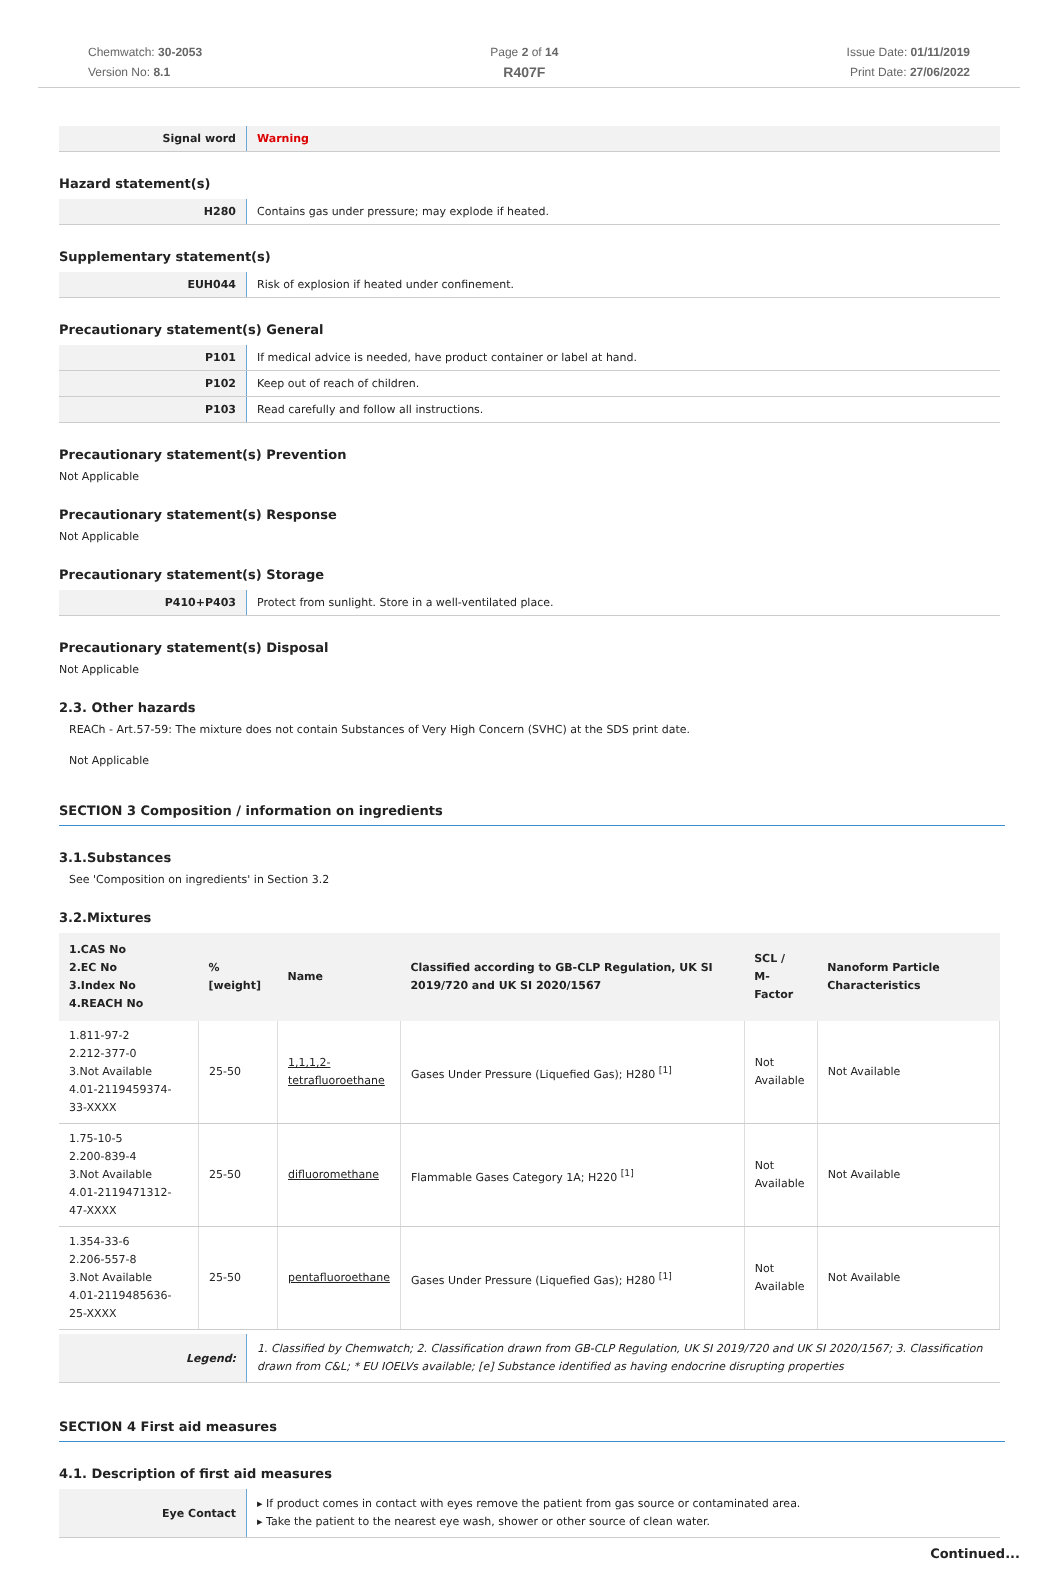Chemwatch: 30-2053
Version No: 8.1
Page 2 of 14
R407F
Issue Date: 01/11/2019
Print Date: 27/06/2022
| Signal word | Warning |
Hazard statement(s)
| H280 | Contains gas under pressure; may explode if heated. |
Supplementary statement(s)
| EUH044 | Risk of explosion if heated under confinement. |
Precautionary statement(s) General
| P101 | If medical advice is needed, have product container or label at hand. |
| P102 | Keep out of reach of children. |
| P103 | Read carefully and follow all instructions. |
Precautionary statement(s) Prevention
Not Applicable
Precautionary statement(s) Response
Not Applicable
Precautionary statement(s) Storage
| P410+P403 | Protect from sunlight. Store in a well-ventilated place. |
Precautionary statement(s) Disposal
Not Applicable
2.3. Other hazards
REACh - Art.57-59: The mixture does not contain Substances of Very High Concern (SVHC) at the SDS print date.
Not Applicable
SECTION 3 Composition / information on ingredients
3.1.Substances
See 'Composition on ingredients' in Section 3.2
3.2.Mixtures
| 1.CAS No 2.EC No 3.Index No 4.REACH No | %[weight] | Name | Classified according to GB-CLP Regulation, UK SI 2019/720 and UK SI 2020/1567 | SCL / M-Factor | Nanoform Particle Characteristics |
| --- | --- | --- | --- | --- | --- |
| 1.811-97-2 2.212-377-0 3.Not Available 4.01-2119459374-33-XXXX | 25-50 | 1,1,1,2- tetrafluoroethane | Gases Under Pressure (Liquefied Gas); H280 <sup>[1]</sup> | Not Available | Not Available |
| 1.75-10-5 2.200-839-4 3.Not Available 4.01-2119471312-47-XXXX | 25-50 | difluoromethane | Flammable Gases Category 1A; H220 <sup>[1]</sup> | Not Available | Not Available |
| 1.354-33-6 2.206-557-8 3.Not Available 4.01-2119485636-25-XXXX | 25-50 | pentafluoroethane | Gases Under Pressure (Liquefied Gas); H280 <sup>[1]</sup> | Not Available | Not Available |
| Legend: | 1. Classified by Chemwatch; 2. Classification drawn from GB-CLP Regulation, UK SI 2019/720 and UK SI 2020/1567; 3. Classification drawn from C&L; * EU IOELVs available; [e] Substance identified as having endocrine disrupting properties |
SECTION 4 First aid measures
4.1. Description of first aid measures
| Eye Contact | ▸ If product comes in contact with eyes remove the patient from gas source or contaminated area. ▸ Take the patient to the nearest eye wash, shower or other source of clean water. |
Continued...